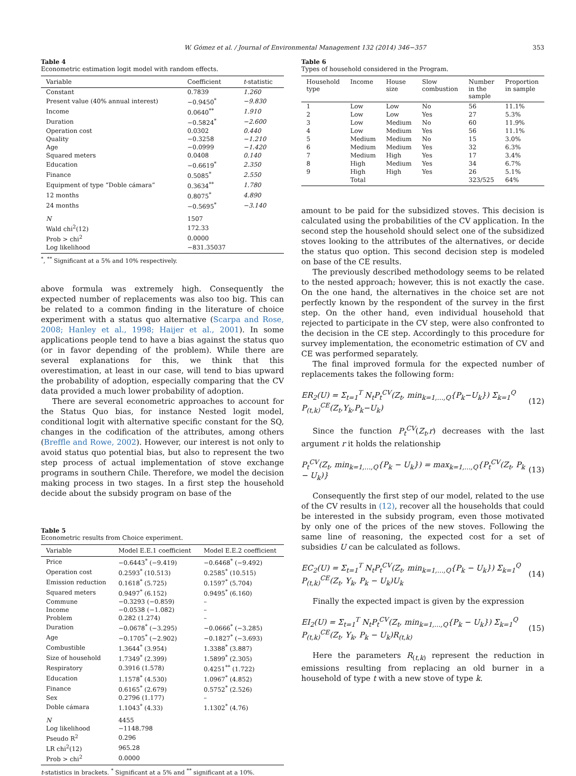W. Gómez et al. / Journal of Environmental Management 132 (2014) 346−357 353
Table 4
Econometric estimation logit model with random effects.
| Variable | Coefficient | t -statistic |
| --- | --- | --- |
| Constant | 0.7839 | 1.260 |
| Present value (40% annual interest) | −0.9450<sup>*</sup> | −9.830 |
| Income | 0.0640<sup>**</sup> | 1.910 |
| Duration | −0.5824<sup>*</sup> | −2.600 |
| Operation cost | 0.0302 | 0.440 |
| Quality | −0.3258 | −1.210 |
| Age | −0.0999 | −1.420 |
| Squared meters | 0.0408 | 0.140 |
| Education | −0.6619<sup>*</sup> | 2.350 |
| Finance | 0.5085<sup>*</sup> | 2.550 |
| Equipment of type “Doble cámara” | 0.3634<sup>**</sup> | 1.780 |
| 12 months | 0.8075<sup>*</sup> | 4.890 |
| 24 months | −0.5695<sup>*</sup> | −3.140 |
| N | 1507 | |
| Wald chi<sup>2</sup>(12) | 172.33 | |
| Prob > chi<sup>2</sup> | 0.0000 | |
| Log likelihood | −831.35037 | |
<sup>*</sup>, <sup>**</sup> Significant at a 5% and 10% respectively.
above formula was extremely high. Consequently the expected number of replacements was also too big. This can be related to a common finding in the literature of choice experiment with a status quo alternative (Scarpa and Rose, 2008; Hanley et al., 1998; Haijer et al., 2001). In some applications people tend to have a bias against the status quo (or in favor depending of the problem). While there are several explanations for this, we think that this overestimation, at least in our case, will tend to bias upward the probability of adoption, especially comparing that the CV data provided a much lower probability of adoption.
There are several econometric approaches to account for the Status Quo bias, for instance Nested logit model, conditional logit with alternative specific constant for the SQ, changes in the codification of the attributes, among others (Breffle and Rowe, 2002). However, our interest is not only to avoid status quo potential bias, but also to represent the two step process of actual implementation of stove exchange programs in southern Chile. Therefore, we model the decision making process in two stages. In a first step the household decide about the subsidy program on base of the
Table 5
Econometric results from Choice experiment.
| Variable | Model E.E.1 coefficient | Model E.E.2 coefficient |
| --- | --- | --- |
| Price | −0.6443<sup>*</sup> (−9.419) | −0.6468<sup>*</sup> (−9.492) |
| Operation cost | 0.2593<sup>*</sup> (10.513) | 0.2585<sup>*</sup> (10.515) |
| Emission reduction | 0.1618<sup>*</sup> (5.725) | 0.1597<sup>*</sup> (5.704) |
| Squared meters | 0.9497<sup>*</sup> (6.152) | 0.9495<sup>*</sup> (6.160) |
| Commune | −0.3293 (−0.859) | – |
| Income | −0.0538 (−1.082) | – |
| Problem | 0.282 (1.274) | – |
| Duration | −0.0678<sup>*</sup> (−3.295) | −0.0666<sup>*</sup> (−3.285) |
| Age | −0.1705<sup>*</sup> (−2.902) | −0.1827<sup>*</sup> (−3.693) |
| Combustible | 1.3644<sup>*</sup> (3.954) | 1.3388<sup>*</sup> (3.887) |
| Size of household | 1.7349<sup>*</sup> (2.399) | 1.5899<sup>*</sup> (2.305) |
| Respiratory | 0.3916 (1.578) | 0.4251<sup>**</sup> (1.722) |
| Education | 1.1578<sup>*</sup> (4.530) | 1.0967<sup>*</sup> (4.852) |
| Finance | 0.6165<sup>*</sup> (2.679) | 0.5752<sup>*</sup> (2.526) |
| Sex | 0.2796 (1.177) | – |
| Doble cámara | 1.1043<sup>*</sup> (4.33) | 1.1302<sup>*</sup> (4.76) |
| N | 4455 | |
| Log likelihood | −1148.798 | |
| Pseudo R<sup>2</sup> | 0.296 | |
| LR chi<sup>2</sup>(12) | 965.28 | |
| Prob > chi<sup>2</sup> | 0.0000 | |
t-statistics in brackets. <sup>*</sup> Significant at a 5% and <sup>**</sup> significant at a 10%.
Table 6
Types of household considered in the Program.
| Household type | Income | House size | Slow combustion | Number in the sample | Proportion in sample |
| --- | --- | --- | --- | --- | --- |
| 1 | Low | Low | No | 56 | 11.1% |
| 2 | Low | Low | Yes | 27 | 5.3% |
| 3 | Low | Medium | No | 60 | 11.9% |
| 4 | Low | Medium | Yes | 56 | 11.1% |
| 5 | Medium | Medium | No | 15 | 3.0% |
| 6 | Medium | Medium | Yes | 32 | 6.3% |
| 7 | Medium | High | Yes | 17 | 3.4% |
| 8 | High | Medium | Yes | 34 | 6.7% |
| 9 | High | High | Yes | 26 | 5.1% |
| | Total | | | 323/525 | 64% |
amount to be paid for the subsidized stoves. This decision is calculated using the probabilities of the CV application. In the second step the household should select one of the subsidized stoves looking to the attributes of the alternatives, or decide the status quo option. This second decision step is modeled on base of the CE results.
The previously described methodology seems to be related to the nested approach; however, this is not exactly the case. On the one hand, the alternatives in the choice set are not perfectly known by the respondent of the survey in the first step. On the other hand, even individual household that rejected to participate in the CV step, were also confronted to the decision in the CE step. Accordingly to this procedure for survey implementation, the econometric estimation of CV and CE was performed separately.
The final improved formula for the expected number of replacements takes the following form:
ER<sub>2</sub>(U) = Σ<sub>t=1</sub><sup>T</sup> N<sub>t</sub>P<sub>t</sub><sup>CV</sup>(Z<sub>t</sub>, min<sub>k=1,…,Q</sub>{P<sub>k</sub>−U<sub>k</sub>}) Σ<sub>k=1</sub><sup>Q</sup> P<sub>(t,k)</sub><sup>CE</sup>(Z<sub>t</sub>,Y<sub>k</sub>,P<sub>k</sub>−U<sub>k</sub>) (12)
Since the function P<sub>t</sub><sup>CV</sup>(Z<sub>t</sub>,r) decreases with the last argument r it holds the relationship
P<sub>t</sub><sup>CV</sup>(Z<sub>t</sub>, min<sub>k=1,…,Q</sub>{P<sub>k</sub> − U<sub>k</sub>}) = max<sub>k=1,…,Q</sub>{P<sub>t</sub><sup>CV</sup>(Z<sub>t</sub>, P<sub>k</sub> − U<sub>k</sub>)} (13)
Consequently the first step of our model, related to the use of the CV results in (12), recover all the households that could be interested in the subsidy program, even those motivated by only one of the prices of the new stoves. Following the same line of reasoning, the expected cost for a set of subsidies U can be calculated as follows.
EC<sub>2</sub>(U) = Σ<sub>t=1</sub><sup>T</sup> N<sub>t</sub>P<sub>t</sub><sup>CV</sup>(Z<sub>t</sub>, min<sub>k=1,…,Q</sub>{P<sub>k</sub> − U<sub>k</sub>}) Σ<sub>k=1</sub><sup>Q</sup> P<sub>(t,k)</sub><sup>CE</sup>(Z<sub>t</sub>, Y<sub>k</sub>, P<sub>k</sub> − U<sub>k</sub>)U<sub>k</sub> (14)
Finally the expected impact is given by the expression
EI<sub>2</sub>(U) = Σ<sub>t=1</sub><sup>T</sup> N<sub>t</sub>P<sub>t</sub><sup>CV</sup>(Z<sub>t</sub>, min<sub>k=1,…,Q</sub>{P<sub>k</sub> − U<sub>k</sub>}) Σ<sub>k=1</sub><sup>Q</sup> P<sub>(t,k)</sub><sup>CE</sup>(Z<sub>t</sub>, Y<sub>k</sub>, P<sub>k</sub> − U<sub>k</sub>)R<sub>(t,k)</sub> (15)
Here the parameters R<sub>(t,k)</sub> represent the reduction in emissions resulting from replacing an old burner in a household of type t with a new stove of type k.